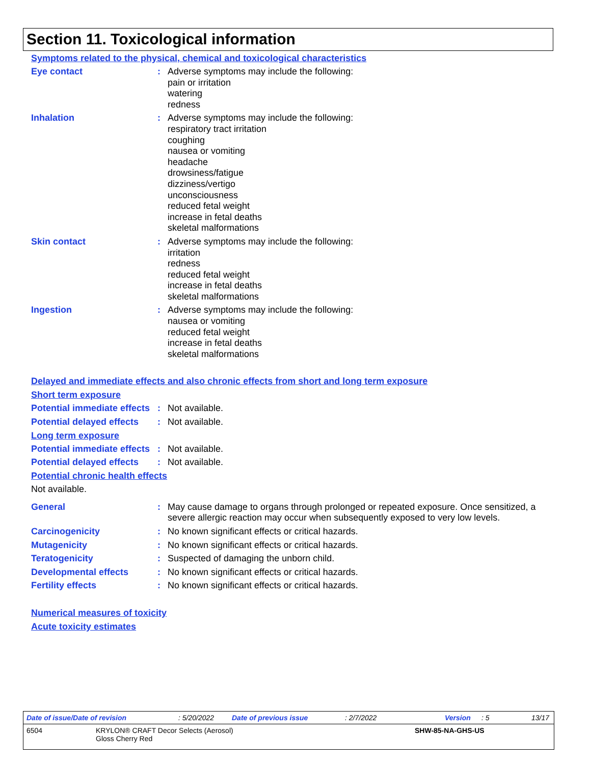Section 11. Toxicological information
Symptoms related to the physical, chemical and toxicological characteristics
Eye contact : Adverse symptoms may include the following:
pain or irritation
watering
redness
Inhalation : Adverse symptoms may include the following:
respiratory tract irritation
coughing
nausea or vomiting
headache
drowsiness/fatigue
dizziness/vertigo
unconsciousness
reduced fetal weight
increase in fetal deaths
skeletal malformations
Skin contact : Adverse symptoms may include the following:
irritation
redness
reduced fetal weight
increase in fetal deaths
skeletal malformations
Ingestion : Adverse symptoms may include the following:
nausea or vomiting
reduced fetal weight
increase in fetal deaths
skeletal malformations
Delayed and immediate effects and also chronic effects from short and long term exposure
Short term exposure
Potential immediate effects
: Not available.
Potential delayed effects
: Not available.
Long term exposure
Potential immediate effects
: Not available.
Potential delayed effects
: Not available.
Potential chronic health effects
Not available.
General : May cause damage to organs through prolonged or repeated exposure. Once sensitized, a severe allergic reaction may occur when subsequently exposed to very low levels.
Carcinogenicity : No known significant effects or critical hazards.
Mutagenicity : No known significant effects or critical hazards.
Teratogenicity : Suspected of damaging the unborn child.
Developmental effects : No known significant effects or critical hazards.
Fertility effects : No known significant effects or critical hazards.
Numerical measures of toxicity
Acute toxicity estimates
Date of issue/Date of revision: 5/20/2022 Date of previous issue: 2/7/2022 Version: 5 13/17
6504 KRYLON® CRAFT Decor Selects (Aerosol)
Gloss Cherry Red SHW-85-NA-GHS-US